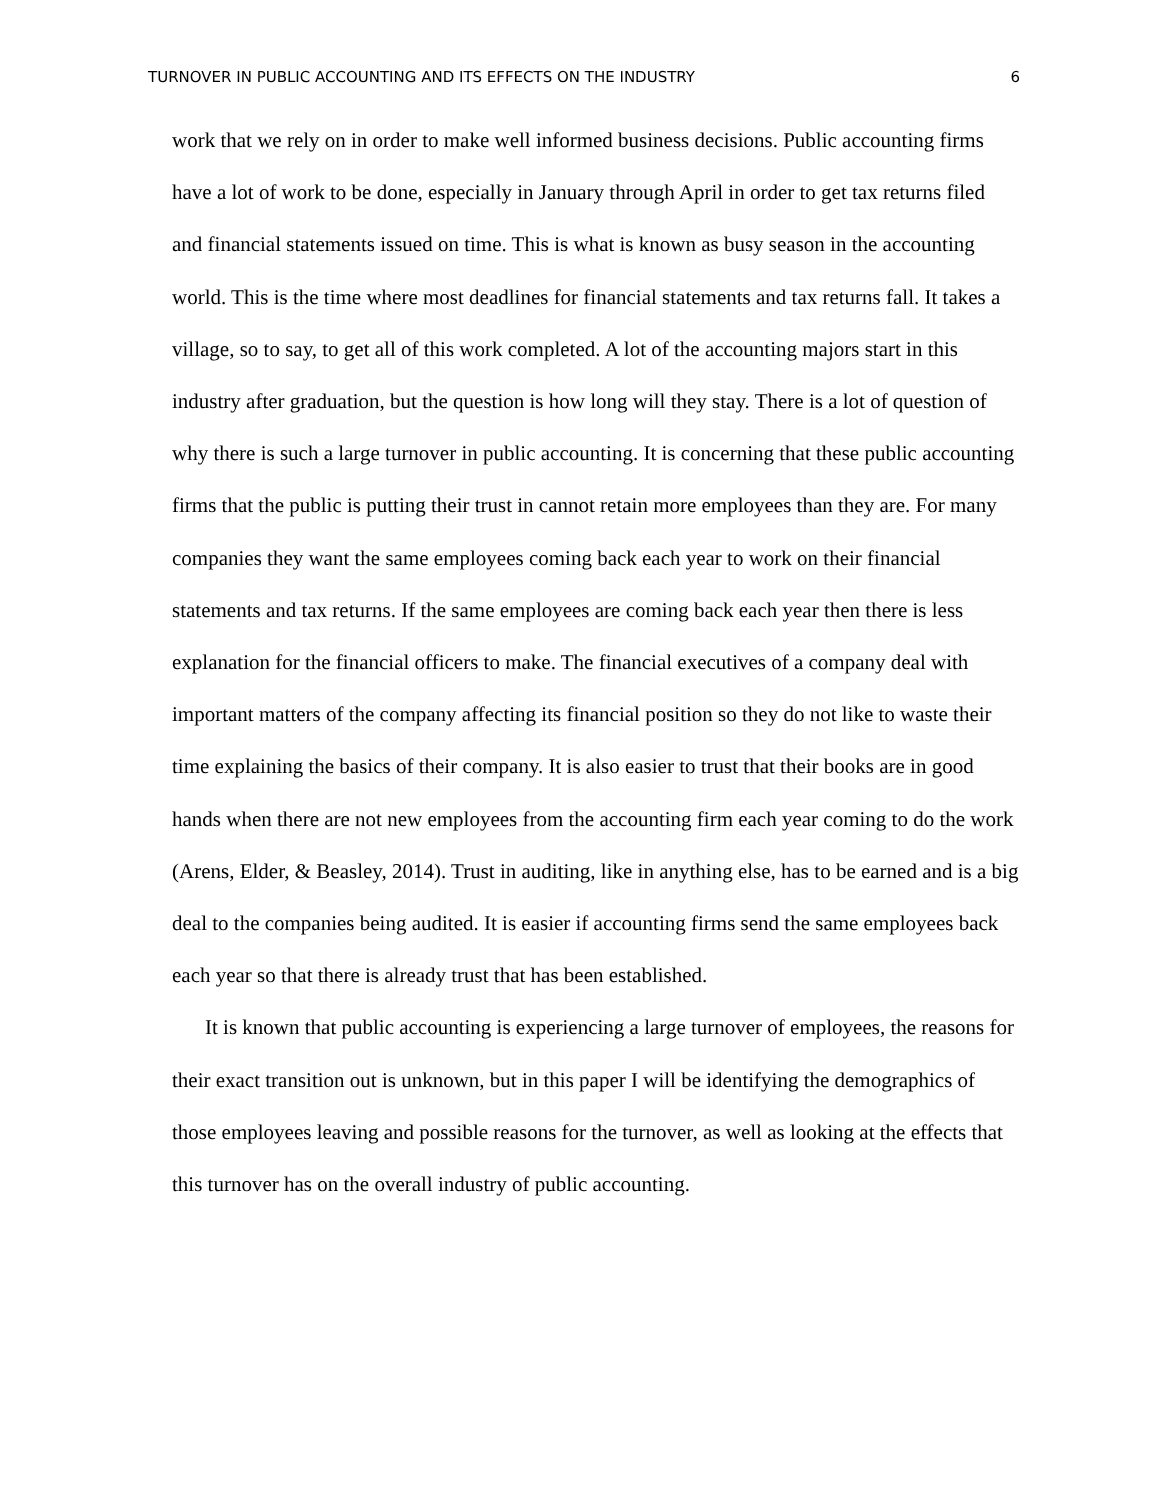TURNOVER IN PUBLIC ACCOUNTING AND ITS EFFECTS ON THE INDUSTRY 6
work that we rely on in order to make well informed business decisions. Public accounting firms have a lot of work to be done, especially in January through April in order to get tax returns filed and financial statements issued on time. This is what is known as busy season in the accounting world. This is the time where most deadlines for financial statements and tax returns fall. It takes a village, so to say, to get all of this work completed. A lot of the accounting majors start in this industry after graduation, but the question is how long will they stay. There is a lot of question of why there is such a large turnover in public accounting. It is concerning that these public accounting firms that the public is putting their trust in cannot retain more employees than they are. For many companies they want the same employees coming back each year to work on their financial statements and tax returns. If the same employees are coming back each year then there is less explanation for the financial officers to make. The financial executives of a company deal with important matters of the company affecting its financial position so they do not like to waste their time explaining the basics of their company. It is also easier to trust that their books are in good hands when there are not new employees from the accounting firm each year coming to do the work (Arens, Elder, & Beasley, 2014). Trust in auditing, like in anything else, has to be earned and is a big deal to the companies being audited. It is easier if accounting firms send the same employees back each year so that there is already trust that has been established.
It is known that public accounting is experiencing a large turnover of employees, the reasons for their exact transition out is unknown, but in this paper I will be identifying the demographics of those employees leaving and possible reasons for the turnover, as well as looking at the effects that this turnover has on the overall industry of public accounting.